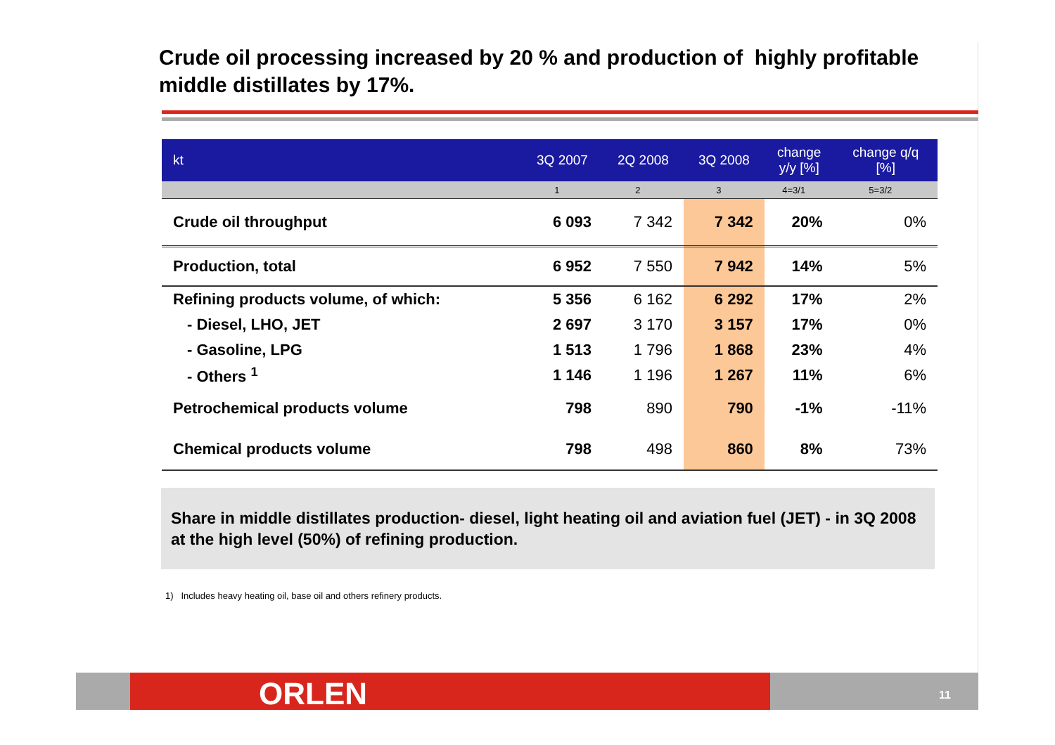Crude oil processing increased by 20 % and production of highly profitable middle distillates by 17%.
| kt | 3Q 2007 | 2Q 2008 | 3Q 2008 | change y/y [%] | change q/q [%] |
| --- | --- | --- | --- | --- | --- |
| | 1 | 2 | 3 | 4=3/1 | 5=3/2 |
| Crude oil throughput | 6 093 | 7 342 | 7 342 | 20% | 0% |
| Production, total | 6 952 | 7 550 | 7 942 | 14% | 5% |
| Refining products volume, of which: | 5 356 | 6 162 | 6 292 | 17% | 2% |
| - Diesel, LHO, JET | 2 697 | 3 170 | 3 157 | 17% | 0% |
| - Gasoline, LPG | 1 513 | 1 796 | 1 868 | 23% | 4% |
| - Others <sup>1</sup> | 1 146 | 1 196 | 1 267 | 11% | 6% |
| Petrochemical products volume | 798 | 890 | 790 | -1% | -11% |
| Chemical products volume | 798 | 498 | 860 | 8% | 73% |
Share in middle distillates production- diesel, light heating oil and aviation fuel (JET) - in 3Q 2008 at the high level (50%) of refining production.
1) Includes heavy heating oil, base oil and others refinery products.
ORLEN 11